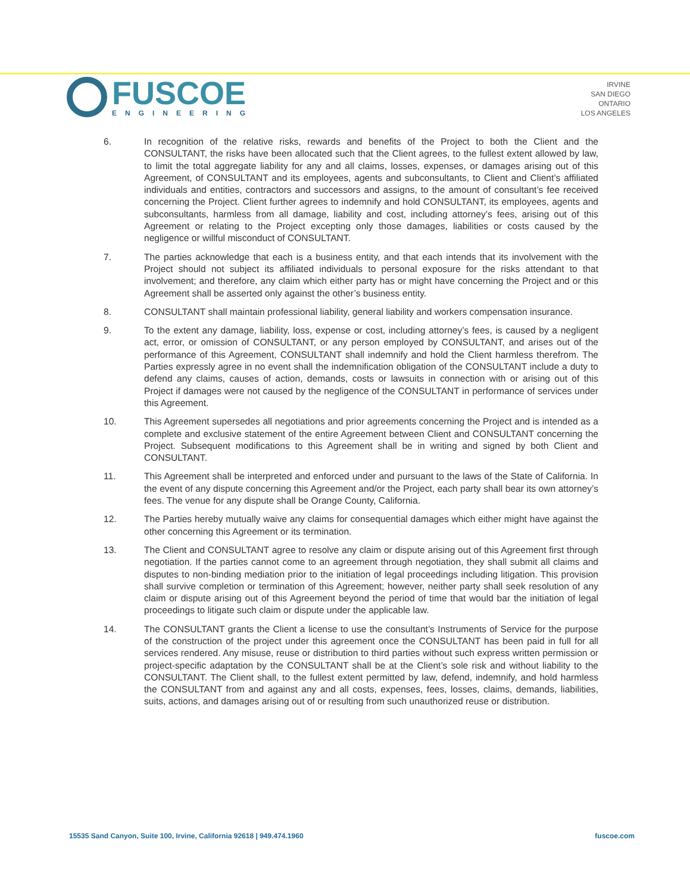FUSCOE
ENGINEERING
IRVINE
SAN DIEGO
ONTARIO
LOS ANGELES
6. In recognition of the relative risks, rewards and benefits of the Project to both the Client and the CONSULTANT, the risks have been allocated such that the Client agrees, to the fullest extent allowed by law, to limit the total aggregate liability for any and all claims, losses, expenses, or damages arising out of this Agreement, of CONSULTANT and its employees, agents and subconsultants, to Client and Client’s affiliated individuals and entities, contractors and successors and assigns, to the amount of consultant’s fee received concerning the Project. Client further agrees to indemnify and hold CONSULTANT, its employees, agents and subconsultants, harmless from all damage, liability and cost, including attorney’s fees, arising out of this Agreement or relating to the Project excepting only those damages, liabilities or costs caused by the negligence or willful misconduct of CONSULTANT.
7. The parties acknowledge that each is a business entity, and that each intends that its involvement with the Project should not subject its affiliated individuals to personal exposure for the risks attendant to that involvement; and therefore, any claim which either party has or might have concerning the Project and or this Agreement shall be asserted only against the other’s business entity.
8. CONSULTANT shall maintain professional liability, general liability and workers compensation insurance.
9. To the extent any damage, liability, loss, expense or cost, including attorney’s fees, is caused by a negligent act, error, or omission of CONSULTANT, or any person employed by CONSULTANT, and arises out of the performance of this Agreement, CONSULTANT shall indemnify and hold the Client harmless therefrom. The Parties expressly agree in no event shall the indemnification obligation of the CONSULTANT include a duty to defend any claims, causes of action, demands, costs or lawsuits in connection with or arising out of this Project if damages were not caused by the negligence of the CONSULTANT in performance of services under this Agreement.
10. This Agreement supersedes all negotiations and prior agreements concerning the Project and is intended as a complete and exclusive statement of the entire Agreement between Client and CONSULTANT concerning the Project. Subsequent modifications to this Agreement shall be in writing and signed by both Client and CONSULTANT.
11. This Agreement shall be interpreted and enforced under and pursuant to the laws of the State of California. In the event of any dispute concerning this Agreement and/or the Project, each party shall bear its own attorney’s fees. The venue for any dispute shall be Orange County, California.
12. The Parties hereby mutually waive any claims for consequential damages which either might have against the other concerning this Agreement or its termination.
13. The Client and CONSULTANT agree to resolve any claim or dispute arising out of this Agreement first through negotiation. If the parties cannot come to an agreement through negotiation, they shall submit all claims and disputes to non-binding mediation prior to the initiation of legal proceedings including litigation. This provision shall survive completion or termination of this Agreement; however, neither party shall seek resolution of any claim or dispute arising out of this Agreement beyond the period of time that would bar the initiation of legal proceedings to litigate such claim or dispute under the applicable law.
14. The CONSULTANT grants the Client a license to use the consultant’s Instruments of Service for the purpose of the construction of the project under this agreement once the CONSULTANT has been paid in full for all services rendered. Any misuse, reuse or distribution to third parties without such express written permission or project-specific adaptation by the CONSULTANT shall be at the Client’s sole risk and without liability to the CONSULTANT. The Client shall, to the fullest extent permitted by law, defend, indemnify, and hold harmless the CONSULTANT from and against any and all costs, expenses, fees, losses, claims, demands, liabilities, suits, actions, and damages arising out of or resulting from such unauthorized reuse or distribution.
15535 Sand Canyon, Suite 100, Irvine, California 92618 | 949.474.1960
fuscoe.com